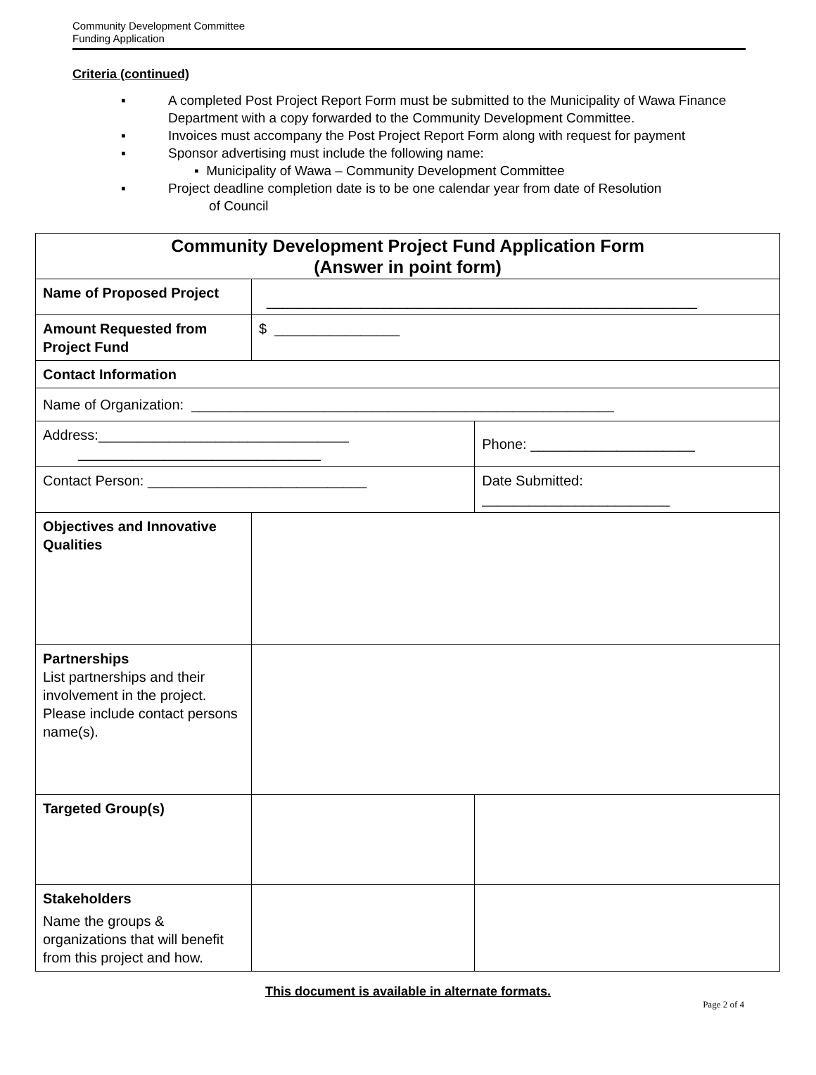Community Development Committee
Funding Application
Criteria (continued)
▪ A completed Post Project Report Form must be submitted to the Municipality of Wawa Finance Department with a copy forwarded to the Community Development Committee.
▪ Invoices must accompany the Post Project Report Form along with request for payment
▪ Sponsor advertising must include the following name:
▪ Municipality of Wawa – Community Development Committee
▪ Project deadline completion date is to be one calendar year from date of Resolution
of Council
| Community Development Project Fund Application Form (Answer in point form) | | | |
| Name of Proposed Project | _______________________________________________________ | | |
| Amount Requested from Project Fund | $ ________________ | | |
| Contact Information | | | |
| Name of Organization: ______________________________________________________ | | | |
| Address:________________________________ _______________________________ | | Phone: _____________________ | |
| Contact Person: ____________________________ | | Date Submitted: ________________________ | |
| Objectives and Innovative Qualities | | | |
| Partnerships List partnerships and their involvement in the project. Please include contact persons name(s). | | | |
| Targeted Group(s) | | | |
| Stakeholders Name the groups & organizations that will benefit from this project and how. | | | |
This document is available in alternate formats.
Page 2 of 4